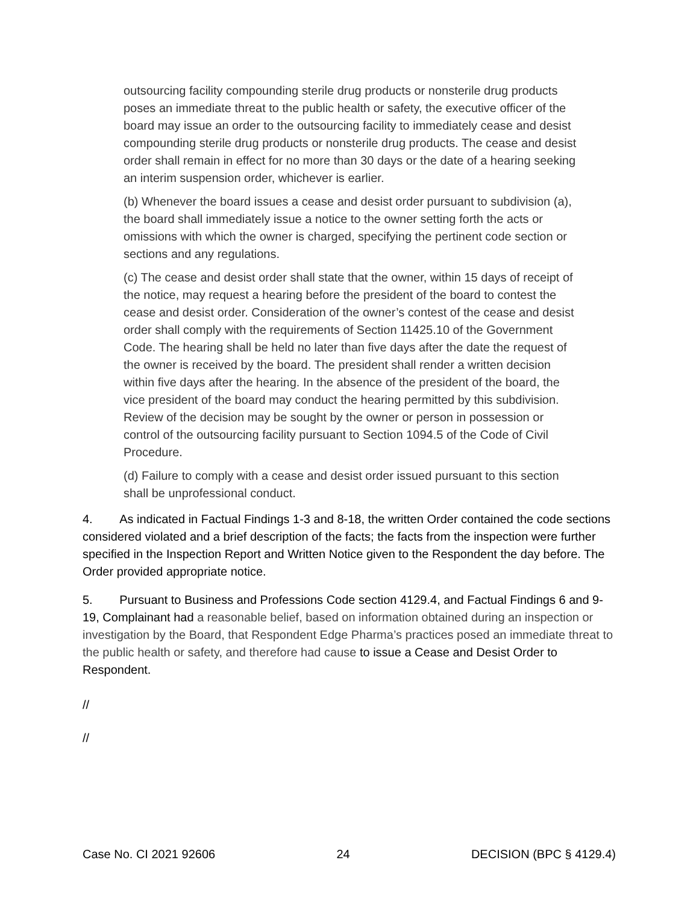outsourcing facility compounding sterile drug products or nonsterile drug products poses an immediate threat to the public health or safety, the executive officer of the board may issue an order to the outsourcing facility to immediately cease and desist compounding sterile drug products or nonsterile drug products. The cease and desist order shall remain in effect for no more than 30 days or the date of a hearing seeking an interim suspension order, whichever is earlier.
(b) Whenever the board issues a cease and desist order pursuant to subdivision (a), the board shall immediately issue a notice to the owner setting forth the acts or omissions with which the owner is charged, specifying the pertinent code section or sections and any regulations.
(c) The cease and desist order shall state that the owner, within 15 days of receipt of the notice, may request a hearing before the president of the board to contest the cease and desist order. Consideration of the owner’s contest of the cease and desist order shall comply with the requirements of Section 11425.10 of the Government Code. The hearing shall be held no later than five days after the date the request of the owner is received by the board. The president shall render a written decision within five days after the hearing. In the absence of the president of the board, the vice president of the board may conduct the hearing permitted by this subdivision. Review of the decision may be sought by the owner or person in possession or control of the outsourcing facility pursuant to Section 1094.5 of the Code of Civil Procedure.
(d) Failure to comply with a cease and desist order issued pursuant to this section shall be unprofessional conduct.
4. As indicated in Factual Findings 1-3 and 8-18, the written Order contained the code sections considered violated and a brief description of the facts; the facts from the inspection were further specified in the Inspection Report and Written Notice given to the Respondent the day before. The Order provided appropriate notice.
5. Pursuant to Business and Professions Code section 4129.4, and Factual Findings 6 and 9-19, Complainant had a reasonable belief, based on information obtained during an inspection or investigation by the Board, that Respondent Edge Pharma’s practices posed an immediate threat to the public health or safety, and therefore had cause to issue a Cease and Desist Order to Respondent.
//
//
Case No. CI 2021 92606 24 DECISION (BPC § 4129.4)